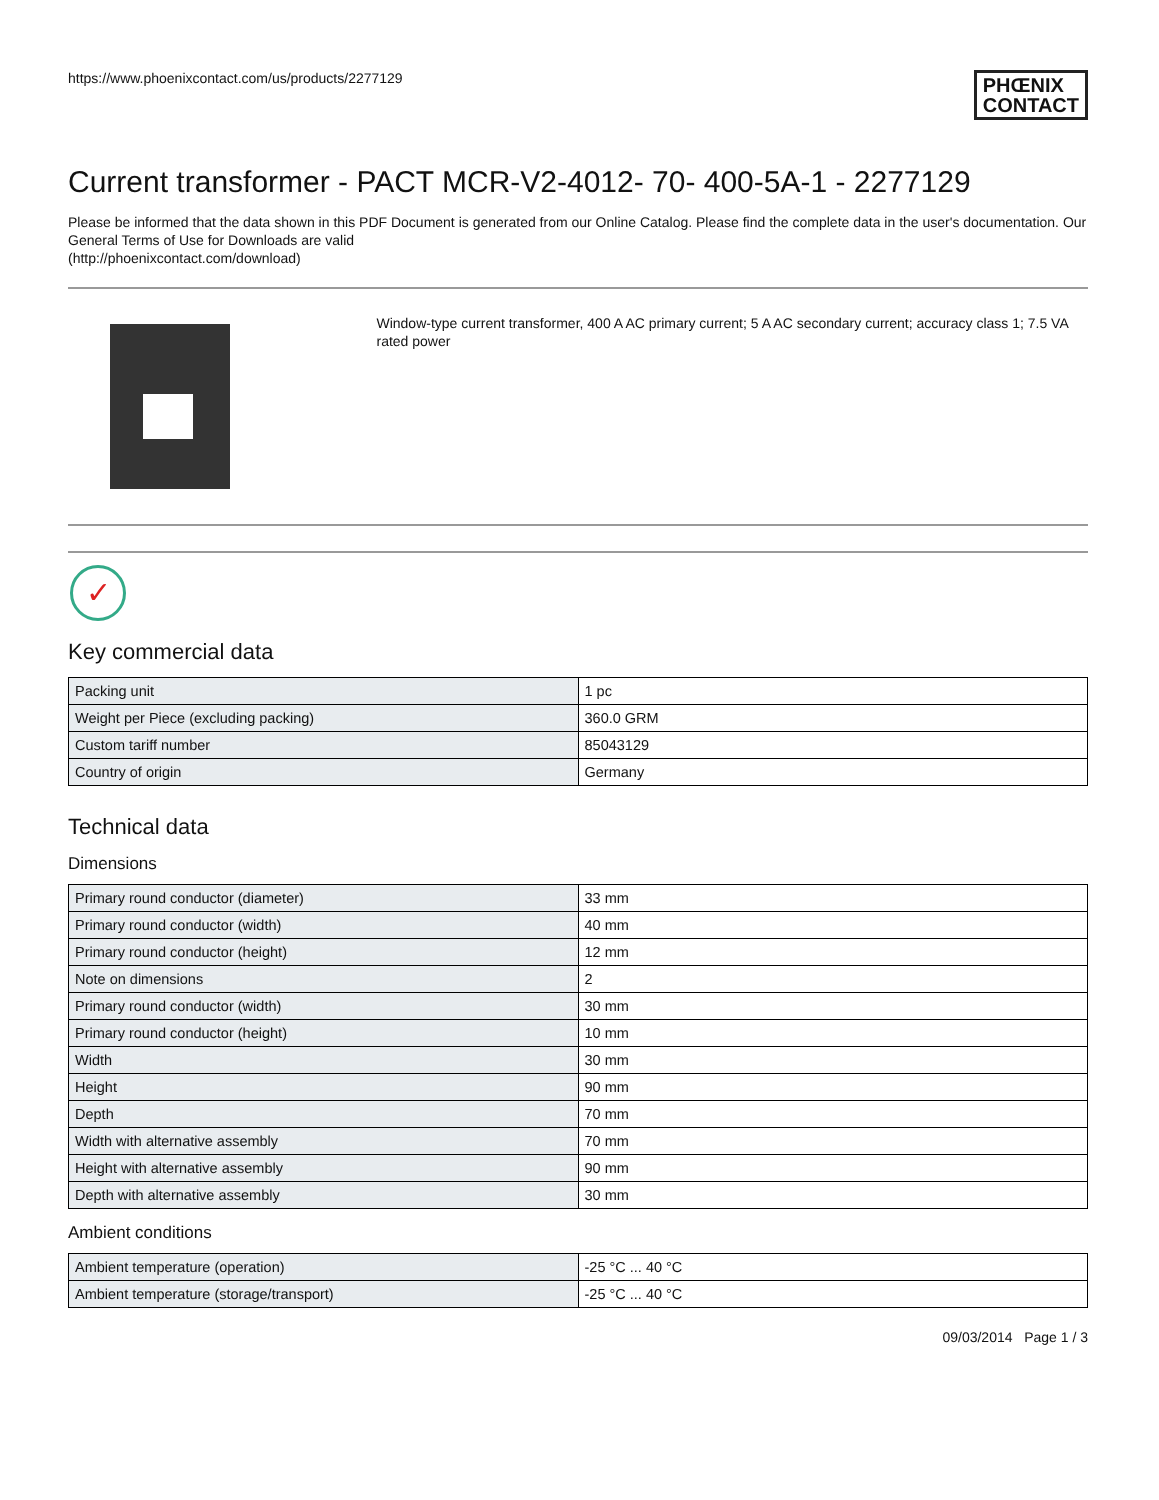https://www.phoenixcontact.com/us/products/2277129 PHŒNIX
CONTACT
Current transformer - PACT MCR-V2-4012- 70- 400-5A-1 - 2277129
Please be informed that the data shown in this PDF Document is generated from our Online Catalog. Please find the complete data in the user's documentation. Our General Terms of Use for Downloads are valid
(http://phoenixcontact.com/download)
Window-type current transformer, 400 A AC primary current; 5 A AC secondary current; accuracy class 1; 7.5 VA rated power
✓
Key commercial data
| Packing unit | 1 pc |
| Weight per Piece (excluding packing) | 360.0 GRM |
| Custom tariff number | 85043129 |
| Country of origin | Germany |
Technical data
Dimensions
| Primary round conductor (diameter) | 33 mm |
| Primary round conductor (width) | 40 mm |
| Primary round conductor (height) | 12 mm |
| Note on dimensions | 2 |
| Primary round conductor (width) | 30 mm |
| Primary round conductor (height) | 10 mm |
| Width | 30 mm |
| Height | 90 mm |
| Depth | 70 mm |
| Width with alternative assembly | 70 mm |
| Height with alternative assembly | 90 mm |
| Depth with alternative assembly | 30 mm |
Ambient conditions
| Ambient temperature (operation) | -25 °C ... 40 °C |
| Ambient temperature (storage/transport) | -25 °C ... 40 °C |
09/03/2014 Page 1 / 3